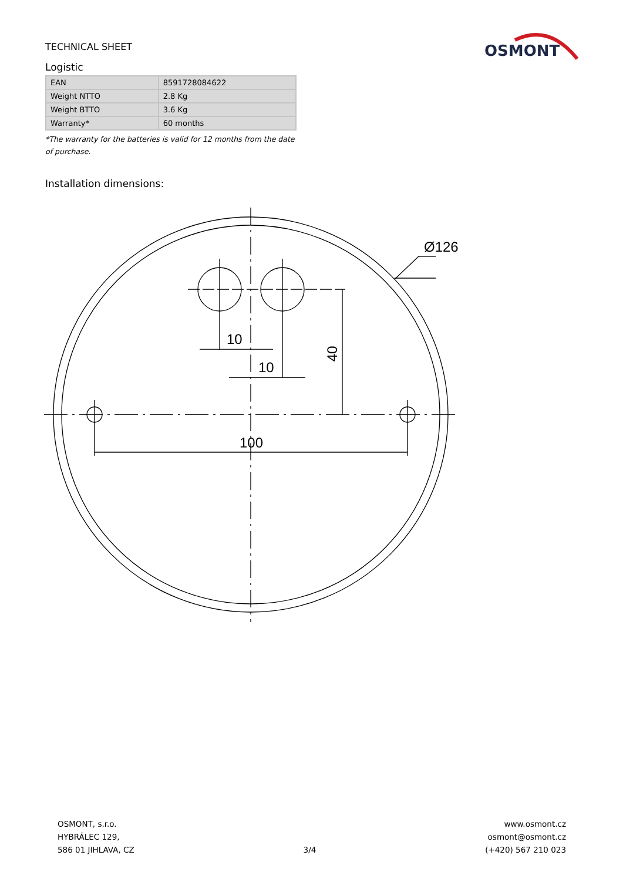TECHNICAL SHEET
OSMONT
Logistic
| EAN | 8591728084622 |
| Weight NTTO | 2.8 Kg |
| Weight BTTO | 3.6 Kg |
| Warranty* | 60 months |
*The warranty for the batteries is valid for 12 months from the date of purchase.
Installation dimensions:
10
10
100
Ø126
40
OSMONT, s.r.o.
HYBRÁLEC 129,
586 01 JIHLAVA, CZ
3/4 www.osmont.cz
osmont@osmont.cz
(+420) 567 210 023